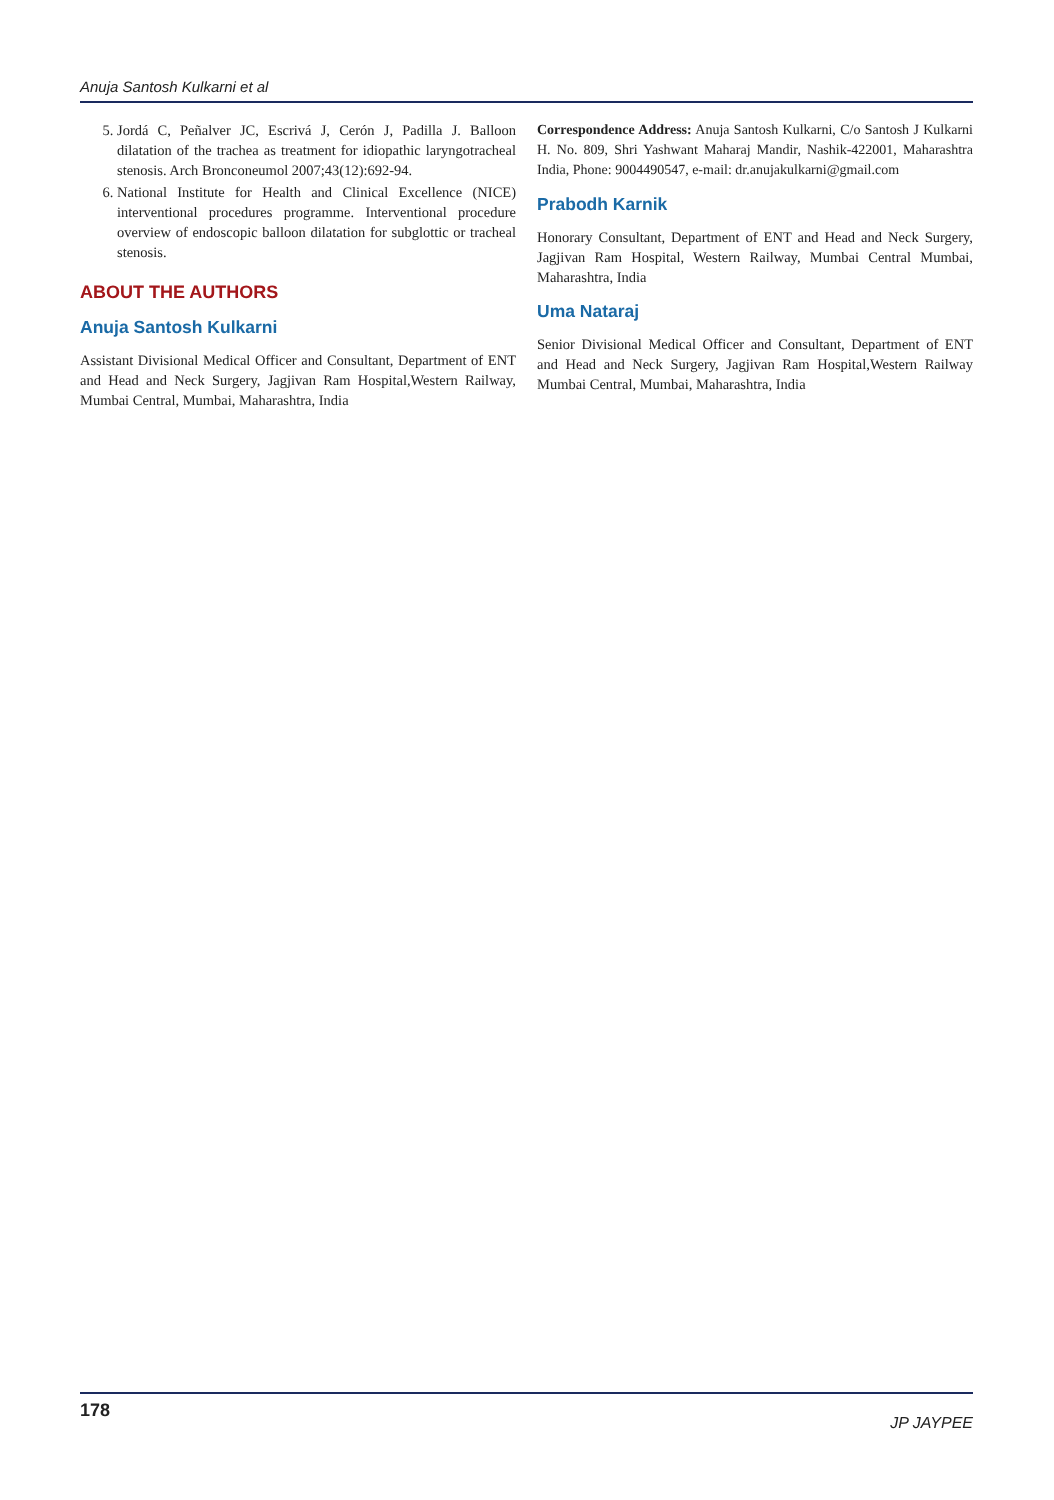Anuja Santosh Kulkarni et al
5. Jordá C, Peñalver JC, Escrivá J, Cerón J, Padilla J. Balloon dilatation of the trachea as treatment for idiopathic laryngotracheal stenosis. Arch Bronconeumol 2007;43(12):692-94.
6. National Institute for Health and Clinical Excellence (NICE) interventional procedures programme. Interventional procedure overview of endoscopic balloon dilatation for subglottic or tracheal stenosis.
ABOUT THE AUTHORS
Anuja Santosh Kulkarni
Assistant Divisional Medical Officer and Consultant, Department of ENT and Head and Neck Surgery, Jagjivan Ram Hospital,Western Railway, Mumbai Central, Mumbai, Maharashtra, India
Correspondence Address: Anuja Santosh Kulkarni, C/o Santosh J Kulkarni H. No. 809, Shri Yashwant Maharaj Mandir, Nashik-422001, Maharashtra India, Phone: 9004490547, e-mail: dr.anujakulkarni@gmail.com
Prabodh Karnik
Honorary Consultant, Department of ENT and Head and Neck Surgery, Jagjivan Ram Hospital, Western Railway, Mumbai Central Mumbai, Maharashtra, India
Uma Nataraj
Senior Divisional Medical Officer and Consultant, Department of ENT and Head and Neck Surgery, Jagjivan Ram Hospital,Western Railway Mumbai Central, Mumbai, Maharashtra, India
178 JP JAYPEE